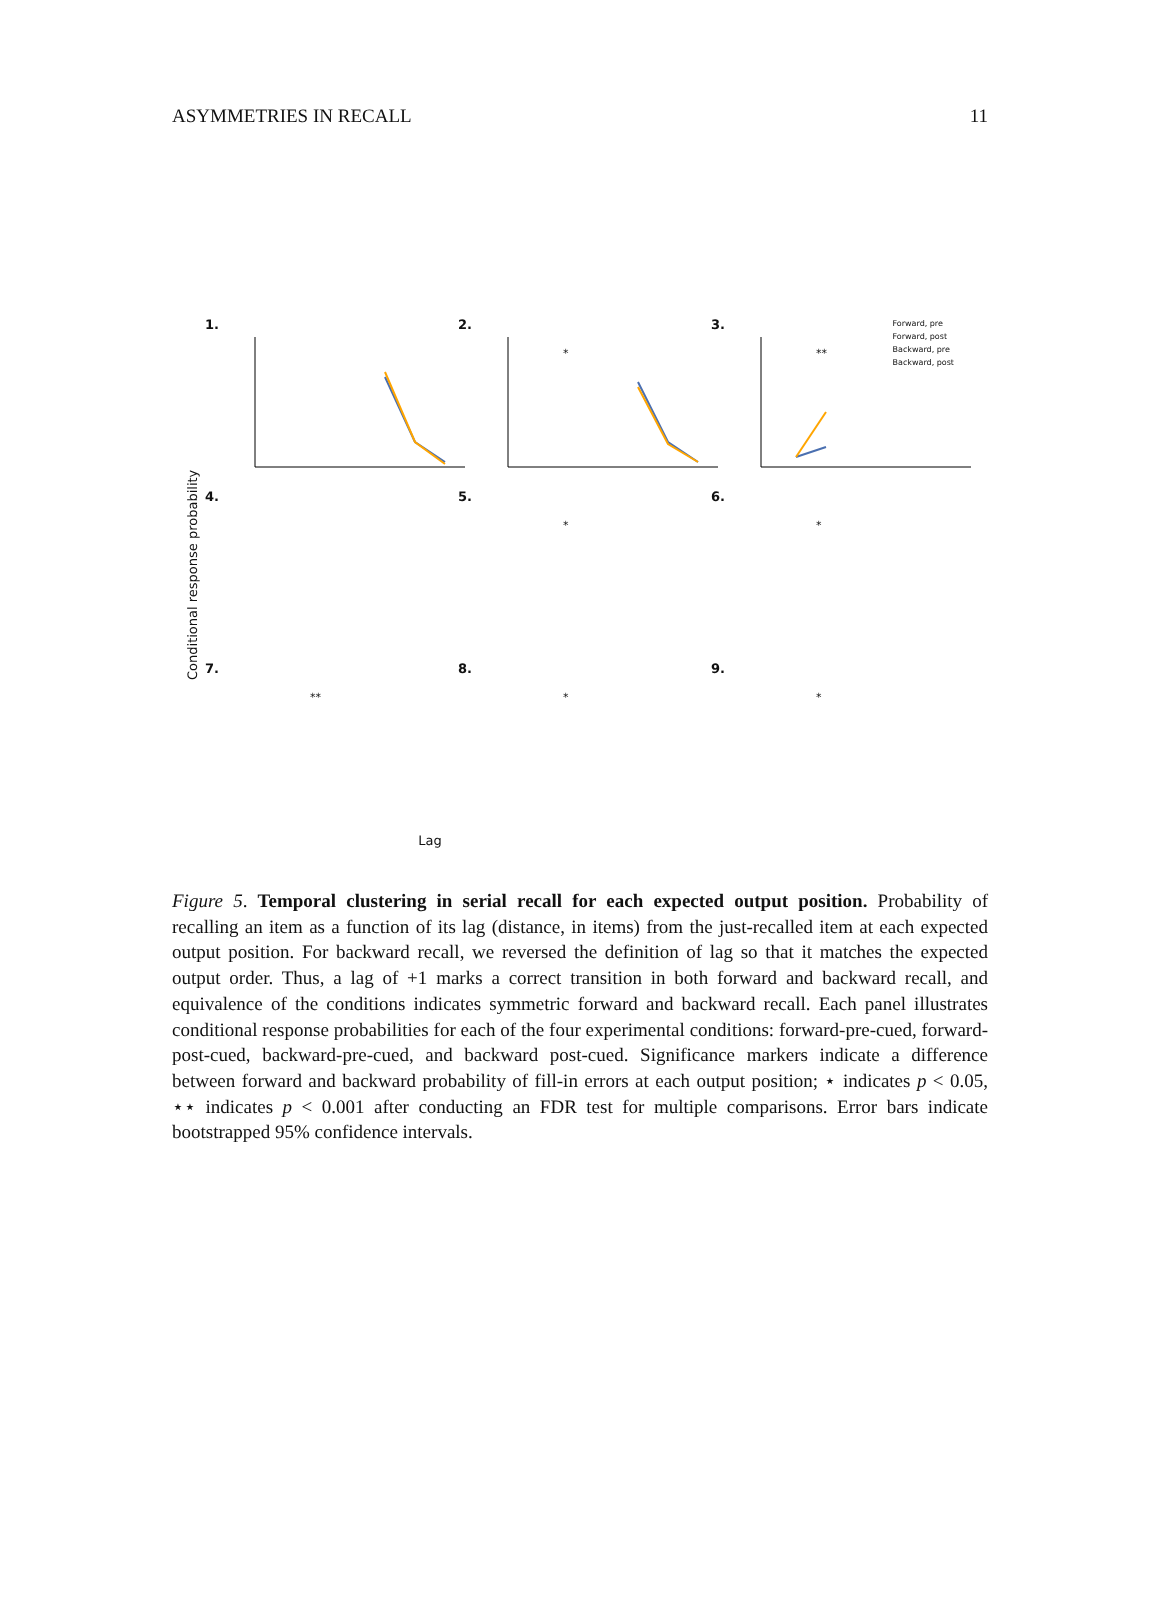ASYMMETRIES IN RECALL 11
Conditional response probability
1.
2.
*
3.
**
Forward, pre
Forward, post
Backward, pre
Backward, post
4.
5.
*
6.
*
7.
**
8.
*
9.
*
Lag
Figure 5. Temporal clustering in serial recall for each expected output position. Probability of recalling an item as a function of its lag (distance, in items) from the just-recalled item at each expected output position. For backward recall, we reversed the definition of lag so that it matches the expected output order. Thus, a lag of +1 marks a correct transition in both forward and backward recall, and equivalence of the conditions indicates symmetric forward and backward recall. Each panel illustrates conditional response probabilities for each of the four experimental conditions: forward-pre-cued, forward-post-cued, backward-pre-cued, and backward post-cued. Significance markers indicate a difference between forward and backward probability of fill-in errors at each output position; ⋆ indicates p < 0.05, ⋆⋆ indicates p < 0.001 after conducting an FDR test for multiple comparisons. Error bars indicate bootstrapped 95% confidence intervals.